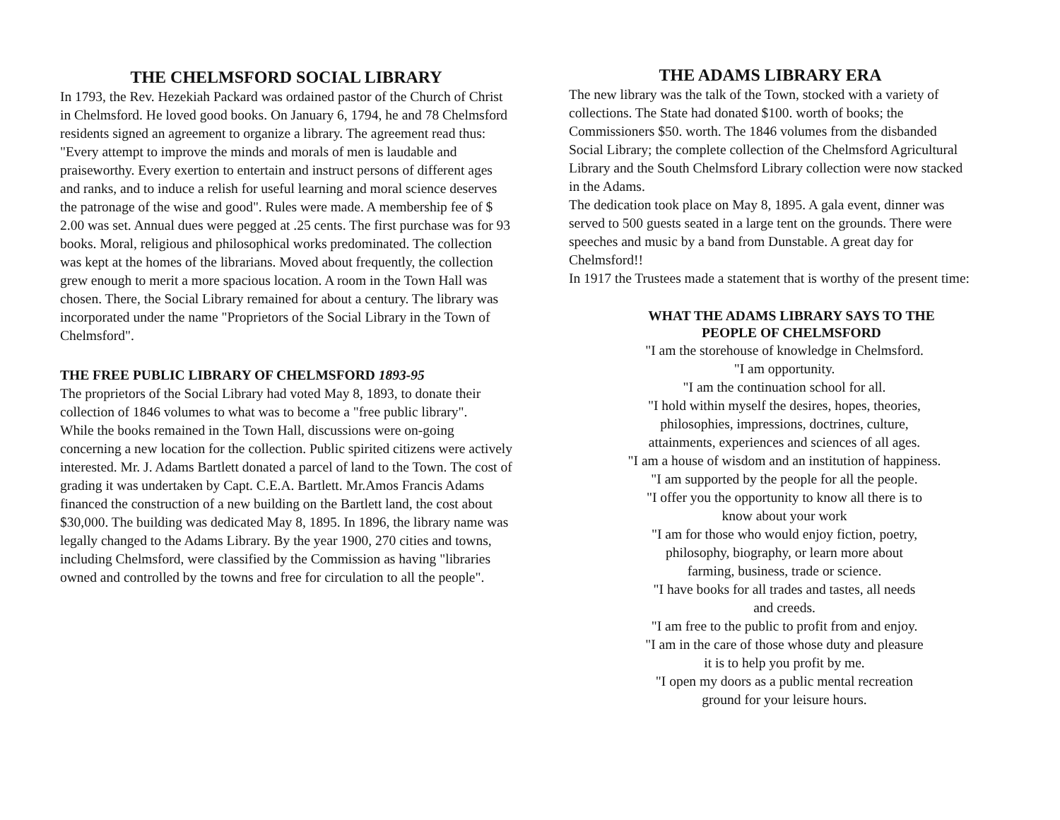THE CHELMSFORD SOCIAL LIBRARY
In 1793, the Rev. Hezekiah Packard was ordained pastor of the Church of Christ in Chelmsford. He loved good books. On January 6, 1794, he and 78 Chelmsford residents signed an agreement to organize a library. The agreement read thus: "Every attempt to improve the minds and morals of men is laudable and praiseworthy. Every exertion to entertain and instruct persons of different ages and ranks, and to induce a relish for useful learning and moral science deserves the patronage of the wise and good". Rules were made. A membership fee of $ 2.00 was set. Annual dues were pegged at .25 cents. The first purchase was for 93 books. Moral, religious and philosophical works predominated. The collection was kept at the homes of the librarians. Moved about frequently, the collection grew enough to merit a more spacious location. A room in the Town Hall was chosen. There, the Social Library remained for about a century. The library was incorporated under the name "Proprietors of the Social Library in the Town of Chelmsford".
THE FREE PUBLIC LIBRARY OF CHELMSFORD 1893-95
The proprietors of the Social Library had voted May 8, 1893, to donate their collection of 1846 volumes to what was to become a "free public library".
While the books remained in the Town Hall, discussions were on-going concerning a new location for the collection. Public spirited citizens were actively interested. Mr. J. Adams Bartlett donated a parcel of land to the Town. The cost of grading it was undertaken by Capt. C.E.A. Bartlett. Mr.Amos Francis Adams financed the construction of a new building on the Bartlett land, the cost about $30,000. The building was dedicated May 8, 1895. In 1896, the library name was legally changed to the Adams Library. By the year 1900, 270 cities and towns, including Chelmsford, were classified by the Commission as having "libraries owned and controlled by the towns and free for circulation to all the people".
THE ADAMS LIBRARY ERA
The new library was the talk of the Town, stocked with a variety of collections. The State had donated $100. worth of books; the Commissioners $50. worth. The 1846 volumes from the disbanded Social Library; the complete collection of the Chelmsford Agricultural Library and the South Chelmsford Library collection were now stacked in the Adams.
The dedication took place on May 8, 1895. A gala event, dinner was served to 500 guests seated in a large tent on the grounds. There were speeches and music by a band from Dunstable. A great day for Chelmsford!!
In 1917 the Trustees made a statement that is worthy of the present time:
WHAT THE ADAMS LIBRARY SAYS TO THE
PEOPLE OF CHELMSFORD
"I am the storehouse of knowledge in Chelmsford.
"I am opportunity.
"I am the continuation school for all.
"I hold within myself the desires, hopes, theories,
philosophies, impressions, doctrines, culture,
attainments, experiences and sciences of all ages.
"I am a house of wisdom and an institution of happiness.
"I am supported by the people for all the people.
"I offer you the opportunity to know all there is to
know about your work
"I am for those who would enjoy fiction, poetry,
philosophy, biography, or learn more about
farming, business, trade or science.
"I have books for all trades and tastes, all needs
and creeds.
"I am free to the public to profit from and enjoy.
"I am in the care of those whose duty and pleasure
it is to help you profit by me.
"I open my doors as a public mental recreation
ground for your leisure hours.